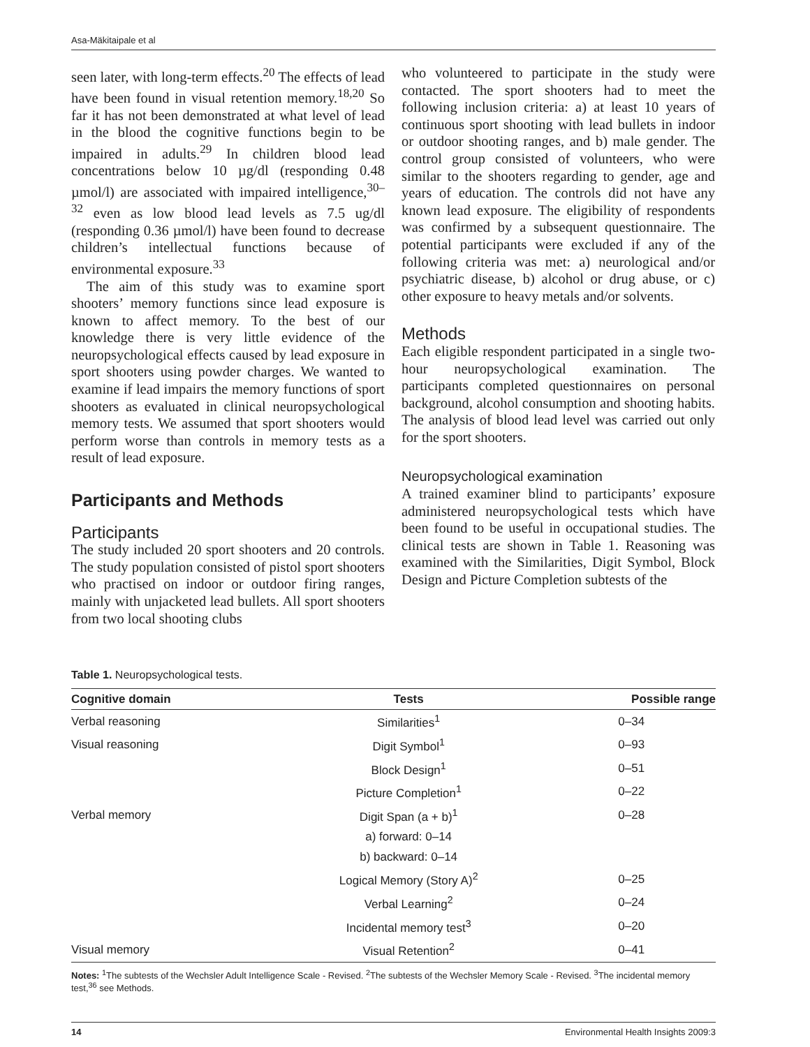Asa-Mäkitaipale et al
seen later, with long-term effects.<sup>20</sup> The effects of lead have been found in visual retention memory.<sup>18,20</sup> So far it has not been demonstrated at what level of lead in the blood the cognitive functions begin to be impaired in adults.<sup>29</sup> In children blood lead concentrations below 10 µg/dl (responding 0.48 µmol/l) are associated with impaired intelligence,<sup>30–32</sup> even as low blood lead levels as 7.5 ug/dl (responding 0.36 µmol/l) have been found to decrease children’s intellectual functions because of environmental exposure.<sup>33</sup>
The aim of this study was to examine sport shooters’ memory functions since lead exposure is known to affect memory. To the best of our knowledge there is very little evidence of the neuropsychological effects caused by lead exposure in sport shooters using powder charges. We wanted to examine if lead impairs the memory functions of sport shooters as evaluated in clinical neuropsychological memory tests. We assumed that sport shooters would perform worse than controls in memory tests as a result of lead exposure.
Participants and Methods
Participants
The study included 20 sport shooters and 20 controls. The study population consisted of pistol sport shooters who practised on indoor or outdoor firing ranges, mainly with unjacketed lead bullets. All sport shooters from two local shooting clubs
who volunteered to participate in the study were contacted. The sport shooters had to meet the following inclusion criteria: a) at least 10 years of continuous sport shooting with lead bullets in indoor or outdoor shooting ranges, and b) male gender. The control group consisted of volunteers, who were similar to the shooters regarding to gender, age and years of education. The controls did not have any known lead exposure. The eligibility of respondents was confirmed by a subsequent questionnaire. The potential participants were excluded if any of the following criteria was met: a) neurological and/or psychiatric disease, b) alcohol or drug abuse, or c) other exposure to heavy metals and/or solvents.
Methods
Each eligible respondent participated in a single two-hour neuropsychological examination. The participants completed questionnaires on personal background, alcohol consumption and shooting habits. The analysis of blood lead level was carried out only for the sport shooters.
Neuropsychological examination
A trained examiner blind to participants’ exposure administered neuropsychological tests which have been found to be useful in occupational studies. The clinical tests are shown in Table 1. Reasoning was examined with the Similarities, Digit Symbol, Block Design and Picture Completion subtests of the
Table 1. Neuropsychological tests.
| Cognitive domain | Tests | Possible range |
| --- | --- | --- |
| Verbal reasoning | Similarities<sup>1</sup> | 0–34 |
| Visual reasoning | Digit Symbol<sup>1</sup> | 0–93 |
| | Block Design<sup>1</sup> | 0–51 |
| | Picture Completion<sup>1</sup> | 0–22 |
| Verbal memory | Digit Span (a + b)<sup>1</sup> | 0–28 |
| | a) forward: 0–14 | |
| | b) backward: 0–14 | |
| | Logical Memory (Story A)<sup>2</sup> | 0–25 |
| | Verbal Learning<sup>2</sup> | 0–24 |
| | Incidental memory test<sup>3</sup> | 0–20 |
| Visual memory | Visual Retention<sup>2</sup> | 0–41 |
Notes: <sup>1</sup>The subtests of the Wechsler Adult Intelligence Scale - Revised. <sup>2</sup>The subtests of the Wechsler Memory Scale - Revised. <sup>3</sup>The incidental memory test,<sup>36</sup> see Methods.
14 Environmental Health Insights 2009:3